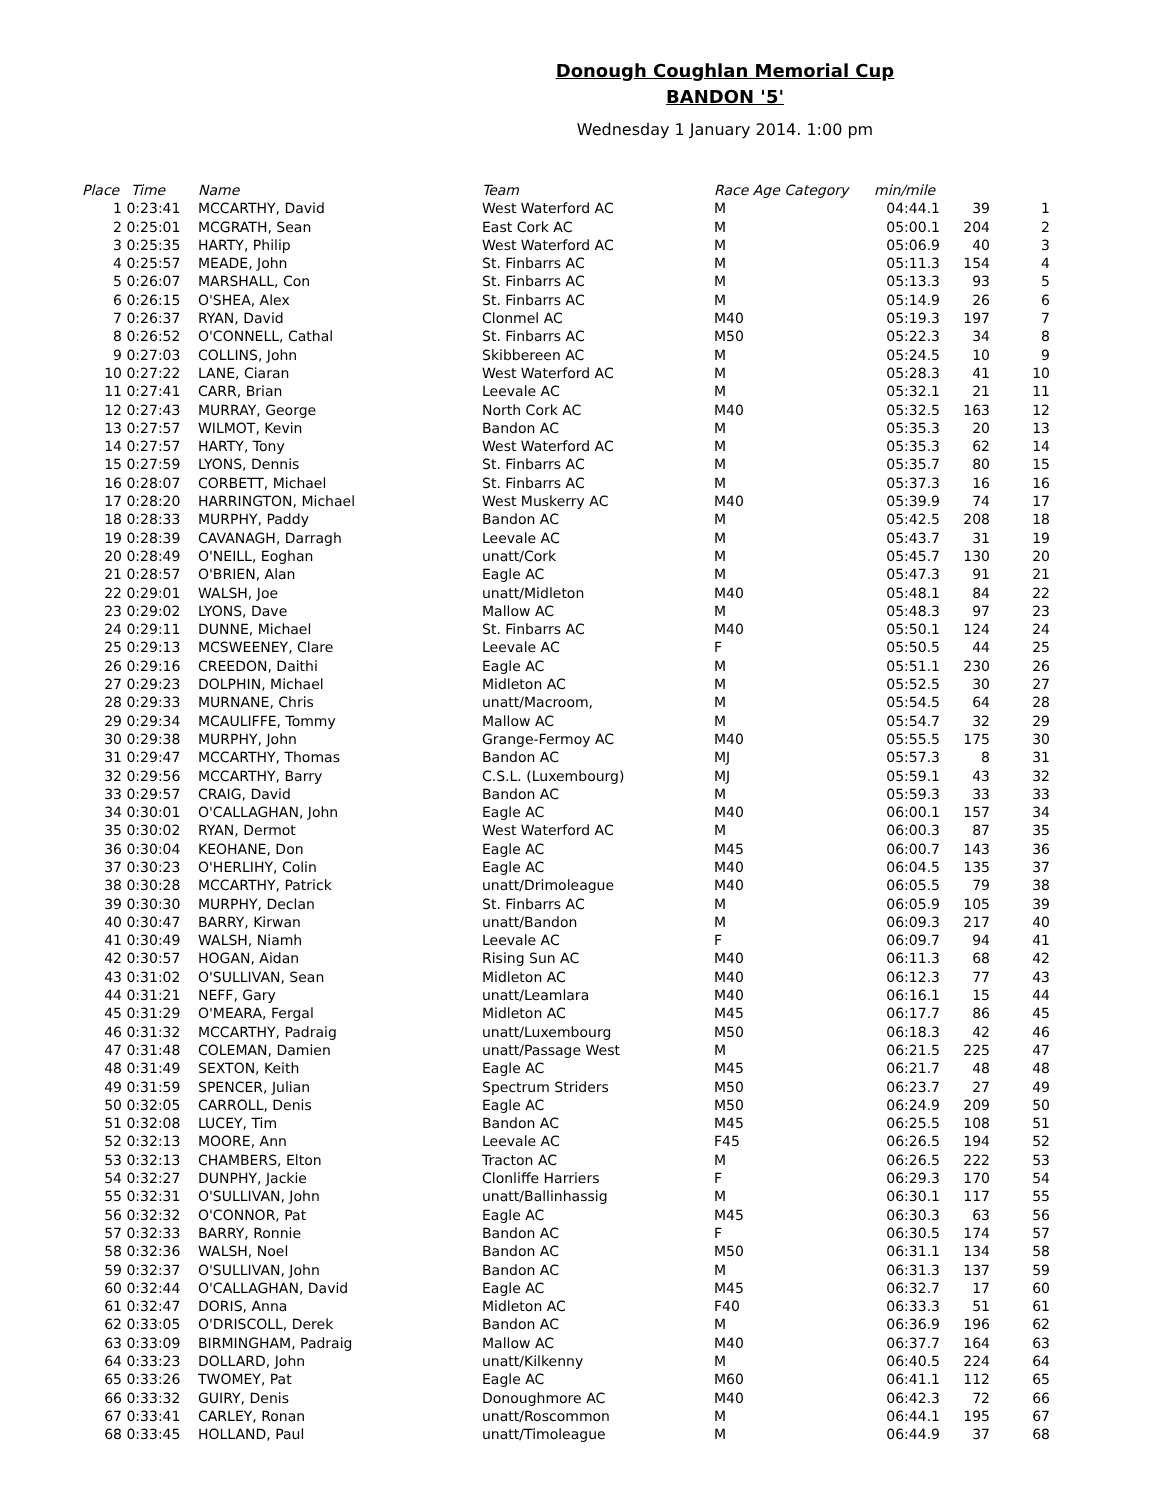Donough Coughlan Memorial Cup
BANDON '5'
Wednesday 1 January 2014. 1:00 pm
| Place | Time | Name | Team | Race Age Category | min/mile | | |
| --- | --- | --- | --- | --- | --- | --- | --- |
| 1 | 0:23:41 | MCCARTHY, David | West Waterford AC | M | 04:44.1 | 39 | 1 |
| 2 | 0:25:01 | MCGRATH, Sean | East Cork AC | M | 05:00.1 | 204 | 2 |
| 3 | 0:25:35 | HARTY, Philip | West Waterford AC | M | 05:06.9 | 40 | 3 |
| 4 | 0:25:57 | MEADE, John | St. Finbarrs AC | M | 05:11.3 | 154 | 4 |
| 5 | 0:26:07 | MARSHALL, Con | St. Finbarrs AC | M | 05:13.3 | 93 | 5 |
| 6 | 0:26:15 | O'SHEA, Alex | St. Finbarrs AC | M | 05:14.9 | 26 | 6 |
| 7 | 0:26:37 | RYAN, David | Clonmel AC | M40 | 05:19.3 | 197 | 7 |
| 8 | 0:26:52 | O'CONNELL, Cathal | St. Finbarrs AC | M50 | 05:22.3 | 34 | 8 |
| 9 | 0:27:03 | COLLINS, John | Skibbereen AC | M | 05:24.5 | 10 | 9 |
| 10 | 0:27:22 | LANE, Ciaran | West Waterford AC | M | 05:28.3 | 41 | 10 |
| 11 | 0:27:41 | CARR, Brian | Leevale AC | M | 05:32.1 | 21 | 11 |
| 12 | 0:27:43 | MURRAY, George | North Cork AC | M40 | 05:32.5 | 163 | 12 |
| 13 | 0:27:57 | WILMOT, Kevin | Bandon AC | M | 05:35.3 | 20 | 13 |
| 14 | 0:27:57 | HARTY, Tony | West Waterford AC | M | 05:35.3 | 62 | 14 |
| 15 | 0:27:59 | LYONS, Dennis | St. Finbarrs AC | M | 05:35.7 | 80 | 15 |
| 16 | 0:28:07 | CORBETT, Michael | St. Finbarrs AC | M | 05:37.3 | 16 | 16 |
| 17 | 0:28:20 | HARRINGTON, Michael | West Muskerry AC | M40 | 05:39.9 | 74 | 17 |
| 18 | 0:28:33 | MURPHY, Paddy | Bandon AC | M | 05:42.5 | 208 | 18 |
| 19 | 0:28:39 | CAVANAGH, Darragh | Leevale AC | M | 05:43.7 | 31 | 19 |
| 20 | 0:28:49 | O'NEILL, Eoghan | unatt/Cork | M | 05:45.7 | 130 | 20 |
| 21 | 0:28:57 | O'BRIEN, Alan | Eagle AC | M | 05:47.3 | 91 | 21 |
| 22 | 0:29:01 | WALSH, Joe | unatt/Midleton | M40 | 05:48.1 | 84 | 22 |
| 23 | 0:29:02 | LYONS, Dave | Mallow AC | M | 05:48.3 | 97 | 23 |
| 24 | 0:29:11 | DUNNE, Michael | St. Finbarrs AC | M40 | 05:50.1 | 124 | 24 |
| 25 | 0:29:13 | MCSWEENEY, Clare | Leevale AC | F | 05:50.5 | 44 | 25 |
| 26 | 0:29:16 | CREEDON, Daithi | Eagle AC | M | 05:51.1 | 230 | 26 |
| 27 | 0:29:23 | DOLPHIN, Michael | Midleton AC | M | 05:52.5 | 30 | 27 |
| 28 | 0:29:33 | MURNANE, Chris | unatt/Macroom, | M | 05:54.5 | 64 | 28 |
| 29 | 0:29:34 | MCAULIFFE, Tommy | Mallow AC | M | 05:54.7 | 32 | 29 |
| 30 | 0:29:38 | MURPHY, John | Grange-Fermoy AC | M40 | 05:55.5 | 175 | 30 |
| 31 | 0:29:47 | MCCARTHY, Thomas | Bandon AC | MJ | 05:57.3 | 8 | 31 |
| 32 | 0:29:56 | MCCARTHY, Barry | C.S.L. (Luxembourg) | MJ | 05:59.1 | 43 | 32 |
| 33 | 0:29:57 | CRAIG, David | Bandon AC | M | 05:59.3 | 33 | 33 |
| 34 | 0:30:01 | O'CALLAGHAN, John | Eagle AC | M40 | 06:00.1 | 157 | 34 |
| 35 | 0:30:02 | RYAN, Dermot | West Waterford AC | M | 06:00.3 | 87 | 35 |
| 36 | 0:30:04 | KEOHANE, Don | Eagle AC | M45 | 06:00.7 | 143 | 36 |
| 37 | 0:30:23 | O'HERLIHY, Colin | Eagle AC | M40 | 06:04.5 | 135 | 37 |
| 38 | 0:30:28 | MCCARTHY, Patrick | unatt/Drimoleague | M40 | 06:05.5 | 79 | 38 |
| 39 | 0:30:30 | MURPHY, Declan | St. Finbarrs AC | M | 06:05.9 | 105 | 39 |
| 40 | 0:30:47 | BARRY, Kirwan | unatt/Bandon | M | 06:09.3 | 217 | 40 |
| 41 | 0:30:49 | WALSH, Niamh | Leevale AC | F | 06:09.7 | 94 | 41 |
| 42 | 0:30:57 | HOGAN, Aidan | Rising Sun AC | M40 | 06:11.3 | 68 | 42 |
| 43 | 0:31:02 | O'SULLIVAN, Sean | Midleton AC | M40 | 06:12.3 | 77 | 43 |
| 44 | 0:31:21 | NEFF, Gary | unatt/Leamlara | M40 | 06:16.1 | 15 | 44 |
| 45 | 0:31:29 | O'MEARA, Fergal | Midleton AC | M45 | 06:17.7 | 86 | 45 |
| 46 | 0:31:32 | MCCARTHY, Padraig | unatt/Luxembourg | M50 | 06:18.3 | 42 | 46 |
| 47 | 0:31:48 | COLEMAN, Damien | unatt/Passage West | M | 06:21.5 | 225 | 47 |
| 48 | 0:31:49 | SEXTON, Keith | Eagle AC | M45 | 06:21.7 | 48 | 48 |
| 49 | 0:31:59 | SPENCER, Julian | Spectrum Striders | M50 | 06:23.7 | 27 | 49 |
| 50 | 0:32:05 | CARROLL, Denis | Eagle AC | M50 | 06:24.9 | 209 | 50 |
| 51 | 0:32:08 | LUCEY, Tim | Bandon AC | M45 | 06:25.5 | 108 | 51 |
| 52 | 0:32:13 | MOORE, Ann | Leevale AC | F45 | 06:26.5 | 194 | 52 |
| 53 | 0:32:13 | CHAMBERS, Elton | Tracton AC | M | 06:26.5 | 222 | 53 |
| 54 | 0:32:27 | DUNPHY, Jackie | Clonliffe Harriers | F | 06:29.3 | 170 | 54 |
| 55 | 0:32:31 | O'SULLIVAN, John | unatt/Ballinhassig | M | 06:30.1 | 117 | 55 |
| 56 | 0:32:32 | O'CONNOR, Pat | Eagle AC | M45 | 06:30.3 | 63 | 56 |
| 57 | 0:32:33 | BARRY, Ronnie | Bandon AC | F | 06:30.5 | 174 | 57 |
| 58 | 0:32:36 | WALSH, Noel | Bandon AC | M50 | 06:31.1 | 134 | 58 |
| 59 | 0:32:37 | O'SULLIVAN, John | Bandon AC | M | 06:31.3 | 137 | 59 |
| 60 | 0:32:44 | O'CALLAGHAN, David | Eagle AC | M45 | 06:32.7 | 17 | 60 |
| 61 | 0:32:47 | DORIS, Anna | Midleton AC | F40 | 06:33.3 | 51 | 61 |
| 62 | 0:33:05 | O'DRISCOLL, Derek | Bandon AC | M | 06:36.9 | 196 | 62 |
| 63 | 0:33:09 | BIRMINGHAM, Padraig | Mallow AC | M40 | 06:37.7 | 164 | 63 |
| 64 | 0:33:23 | DOLLARD, John | unatt/Kilkenny | M | 06:40.5 | 224 | 64 |
| 65 | 0:33:26 | TWOMEY, Pat | Eagle AC | M60 | 06:41.1 | 112 | 65 |
| 66 | 0:33:32 | GUIRY, Denis | Donoughmore AC | M40 | 06:42.3 | 72 | 66 |
| 67 | 0:33:41 | CARLEY, Ronan | unatt/Roscommon | M | 06:44.1 | 195 | 67 |
| 68 | 0:33:45 | HOLLAND, Paul | unatt/Timoleague | M | 06:44.9 | 37 | 68 |